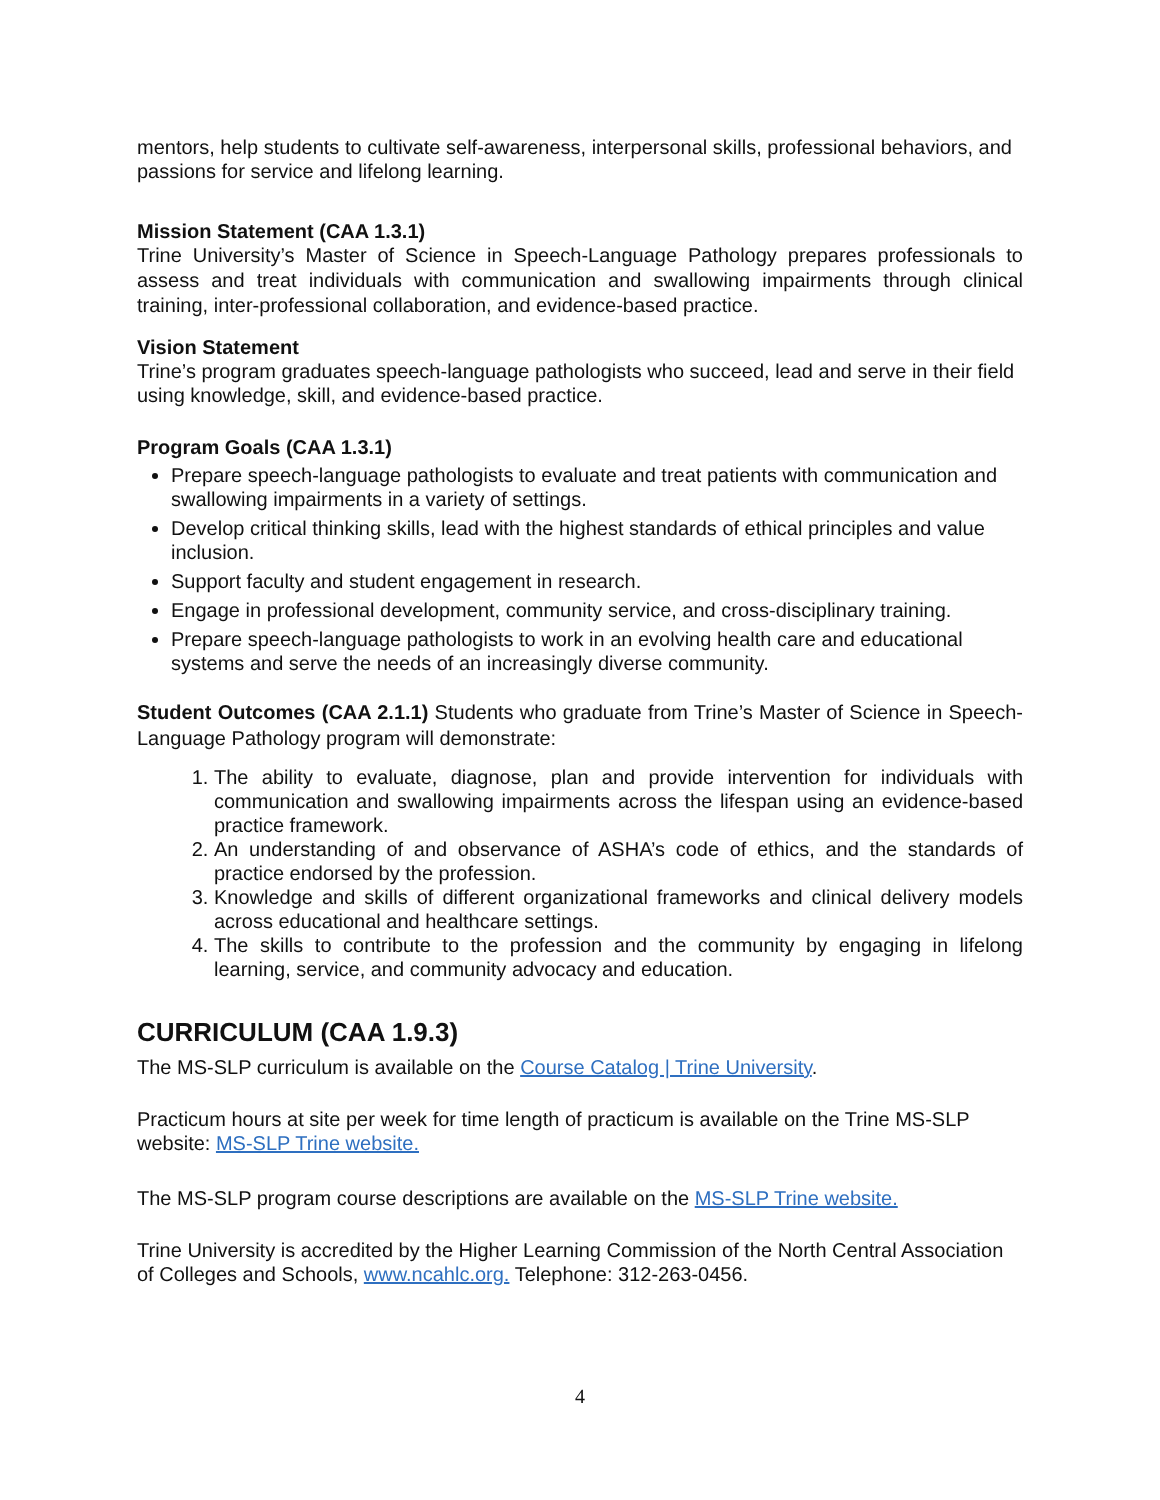mentors, help students to cultivate self-awareness, interpersonal skills, professional behaviors, and passions for service and lifelong learning.
Mission Statement (CAA 1.3.1)
Trine University’s Master of Science in Speech-Language Pathology prepares professionals to assess and treat individuals with communication and swallowing impairments through clinical training, inter-professional collaboration, and evidence-based practice.
Vision Statement
Trine’s program graduates speech-language pathologists who succeed, lead and serve in their field using knowledge, skill, and evidence-based practice.
Program Goals (CAA 1.3.1)
Prepare speech-language pathologists to evaluate and treat patients with communication and swallowing impairments in a variety of settings.
Develop critical thinking skills, lead with the highest standards of ethical principles and value inclusion.
Support faculty and student engagement in research.
Engage in professional development, community service, and cross-disciplinary training.
Prepare speech-language pathologists to work in an evolving health care and educational systems and serve the needs of an increasingly diverse community.
Student Outcomes (CAA 2.1.1) Students who graduate from Trine’s Master of Science in Speech-Language Pathology program will demonstrate:
1. The ability to evaluate, diagnose, plan and provide intervention for individuals with communication and swallowing impairments across the lifespan using an evidence-based practice framework.
2. An understanding of and observance of ASHA’s code of ethics, and the standards of practice endorsed by the profession.
3. Knowledge and skills of different organizational frameworks and clinical delivery models across educational and healthcare settings.
4. The skills to contribute to the profession and the community by engaging in lifelong learning, service, and community advocacy and education.
CURRICULUM (CAA 1.9.3)
The MS-SLP curriculum is available on the Course Catalog | Trine University.
Practicum hours at site per week for time length of practicum is available on the Trine MS-SLP website: MS-SLP Trine website.
The MS-SLP program course descriptions are available on the MS-SLP Trine website.
Trine University is accredited by the Higher Learning Commission of the North Central Association of Colleges and Schools, www.ncahlc.org. Telephone: 312-263-0456.
4